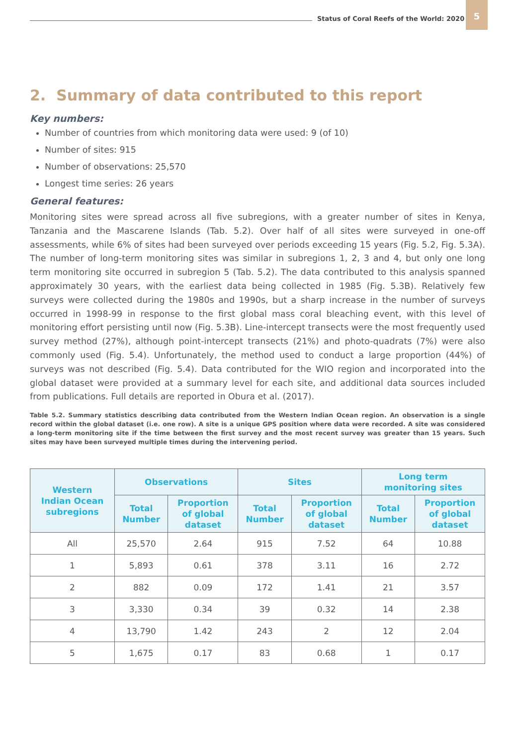Status of Coral Reefs of the World: 2020
5
2. Summary of data contributed to this report
Key numbers:
Number of countries from which monitoring data were used: 9 (of 10)
Number of sites: 915
Number of observations: 25,570
Longest time series: 26 years
General features:
Monitoring sites were spread across all five subregions, with a greater number of sites in Kenya, Tanzania and the Mascarene Islands (Tab. 5.2). Over half of all sites were surveyed in one-off assessments, while 6% of sites had been surveyed over periods exceeding 15 years (Fig. 5.2, Fig. 5.3A). The number of long-term monitoring sites was similar in subregions 1, 2, 3 and 4, but only one long term monitoring site occurred in subregion 5 (Tab. 5.2). The data contributed to this analysis spanned approximately 30 years, with the earliest data being collected in 1985 (Fig. 5.3B). Relatively few surveys were collected during the 1980s and 1990s, but a sharp increase in the number of surveys occurred in 1998-99 in response to the first global mass coral bleaching event, with this level of monitoring effort persisting until now (Fig. 5.3B). Line-intercept transects were the most frequently used survey method (27%), although point-intercept transects (21%) and photo-quadrats (7%) were also commonly used (Fig. 5.4). Unfortunately, the method used to conduct a large proportion (44%) of surveys was not described (Fig. 5.4). Data contributed for the WIO region and incorporated into the global dataset were provided at a summary level for each site, and additional data sources included from publications. Full details are reported in Obura et al. (2017).
Table 5.2. Summary statistics describing data contributed from the Western Indian Ocean region. An observation is a single record within the global dataset (i.e. one row). A site is a unique GPS position where data were recorded. A site was considered a long-term monitoring site if the time between the first survey and the most recent survey was greater than 15 years. Such sites may have been surveyed multiple times during the intervening period.
| Western Indian Ocean subregions | Observations | | Sites | | Long term monitoring sites | |
| --- | --- | --- | --- | --- | --- | --- |
| | Total Number | Proportion of global dataset | Total Number | Proportion of global dataset | Total Number | Proportion of global dataset |
| All | 25,570 | 2.64 | 915 | 7.52 | 64 | 10.88 |
| 1 | 5,893 | 0.61 | 378 | 3.11 | 16 | 2.72 |
| 2 | 882 | 0.09 | 172 | 1.41 | 21 | 3.57 |
| 3 | 3,330 | 0.34 | 39 | 0.32 | 14 | 2.38 |
| 4 | 13,790 | 1.42 | 243 | 2 | 12 | 2.04 |
| 5 | 1,675 | 0.17 | 83 | 0.68 | 1 | 0.17 |